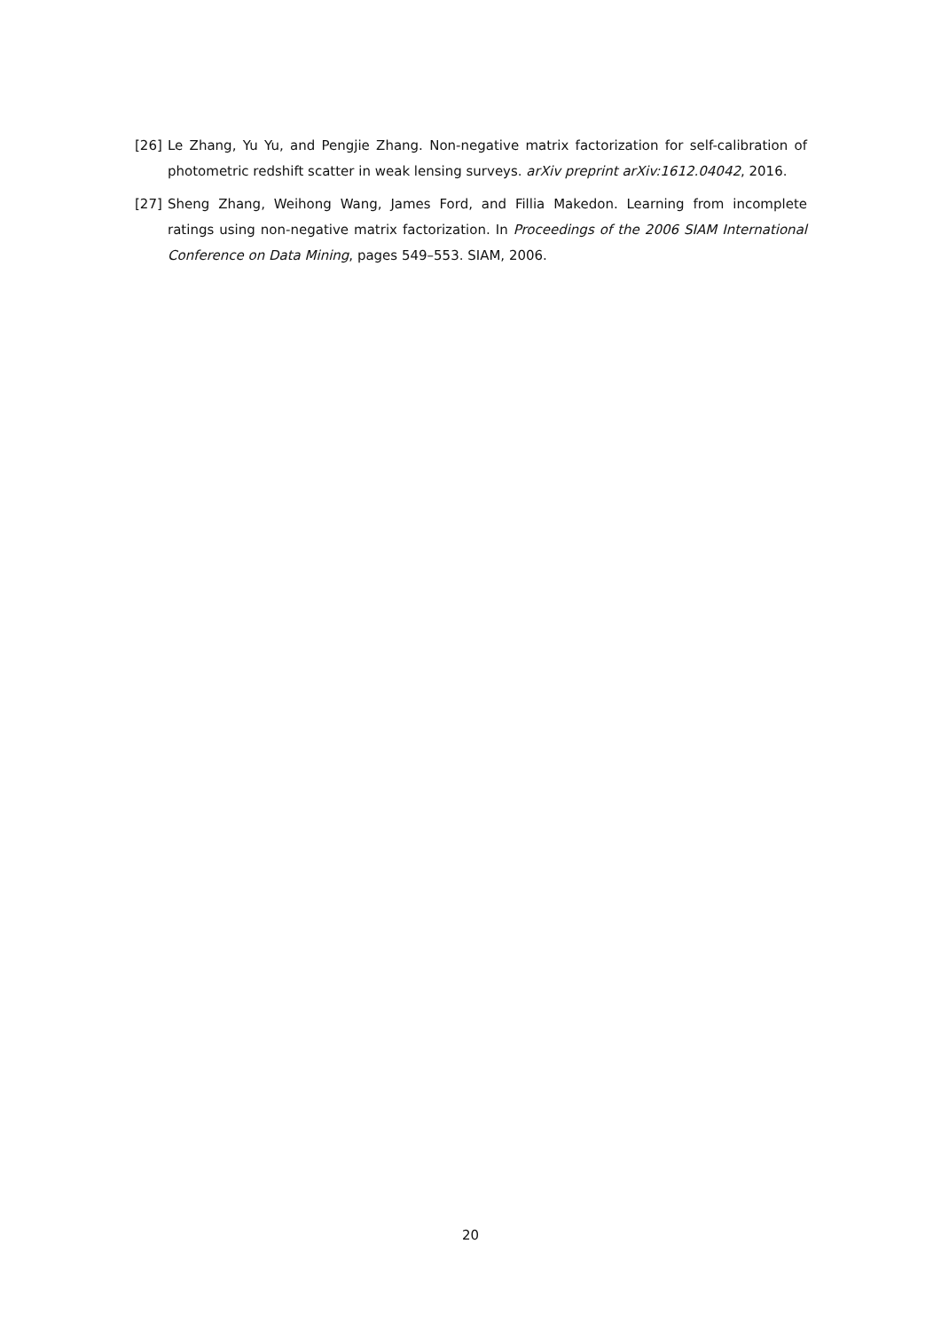[26] Le Zhang, Yu Yu, and Pengjie Zhang. Non-negative matrix factorization for self-calibration of photometric redshift scatter in weak lensing surveys. arXiv preprint arXiv:1612.04042, 2016.
[27] Sheng Zhang, Weihong Wang, James Ford, and Fillia Makedon. Learning from incomplete ratings using non-negative matrix factorization. In Proceedings of the 2006 SIAM International Conference on Data Mining, pages 549–553. SIAM, 2006.
20